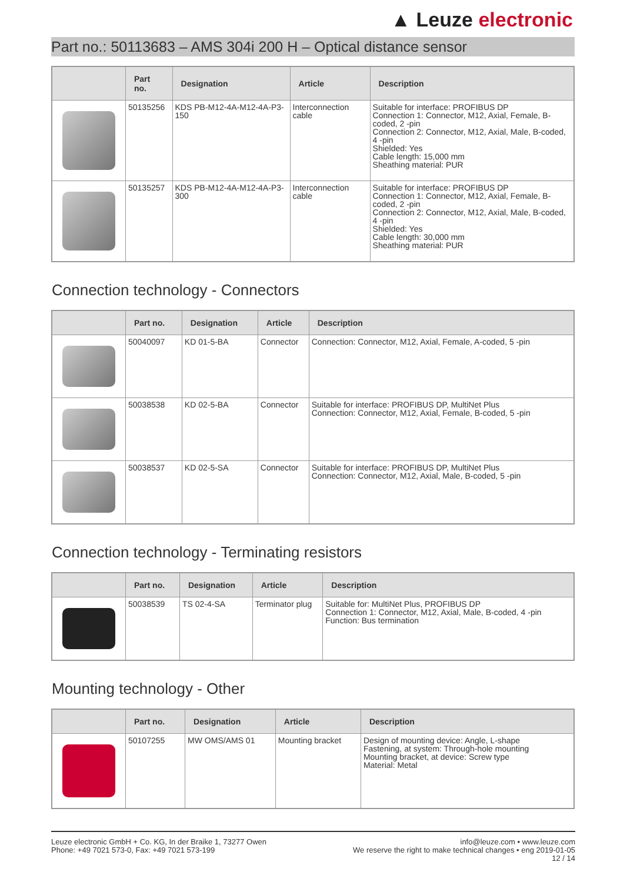▲ Leuze electronic
Part no.: 50113683 – AMS 304i 200 H – Optical distance sensor
| | Part no. | Designation | Article | Description |
| --- | --- | --- | --- | --- |
| | 50135256 | KDS PB-M12-4A-M12-4A-P3-150 | Interconnection cable | Suitable for interface: PROFIBUS DP Connection 1: Connector, M12, Axial, Female, B-coded, 2 -pin Connection 2: Connector, M12, Axial, Male, B-coded, 4 -pin Shielded: Yes Cable length: 15,000 mm Sheathing material: PUR |
| | 50135257 | KDS PB-M12-4A-M12-4A-P3-300 | Interconnection cable | Suitable for interface: PROFIBUS DP Connection 1: Connector, M12, Axial, Female, B-coded, 2 -pin Connection 2: Connector, M12, Axial, Male, B-coded, 4 -pin Shielded: Yes Cable length: 30,000 mm Sheathing material: PUR |
Connection technology - Connectors
| | Part no. | Designation | Article | Description |
| --- | --- | --- | --- | --- |
| | 50040097 | KD 01-5-BA | Connector | Connection: Connector, M12, Axial, Female, A-coded, 5 -pin |
| | 50038538 | KD 02-5-BA | Connector | Suitable for interface: PROFIBUS DP, MultiNet Plus Connection: Connector, M12, Axial, Female, B-coded, 5 -pin |
| | 50038537 | KD 02-5-SA | Connector | Suitable for interface: PROFIBUS DP, MultiNet Plus Connection: Connector, M12, Axial, Male, B-coded, 5 -pin |
Connection technology - Terminating resistors
| | Part no. | Designation | Article | Description |
| --- | --- | --- | --- | --- |
| | 50038539 | TS 02-4-SA | Terminator plug | Suitable for: MultiNet Plus, PROFIBUS DP Connection 1: Connector, M12, Axial, Male, B-coded, 4 -pin Function: Bus termination |
Mounting technology - Other
| | Part no. | Designation | Article | Description |
| --- | --- | --- | --- | --- |
| | 50107255 | MW OMS/AMS 01 | Mounting bracket | Design of mounting device: Angle, L-shape Fastening, at system: Through-hole mounting Mounting bracket, at device: Screw type Material: Metal |
Leuze electronic GmbH + Co. KG, In der Braike 1, 73277 Owen
Phone: +49 7021 573-0, Fax: +49 7021 573-199
info@leuze.com • www.leuze.com
We reserve the right to make technical changes • eng 2019-01-05
12 / 14